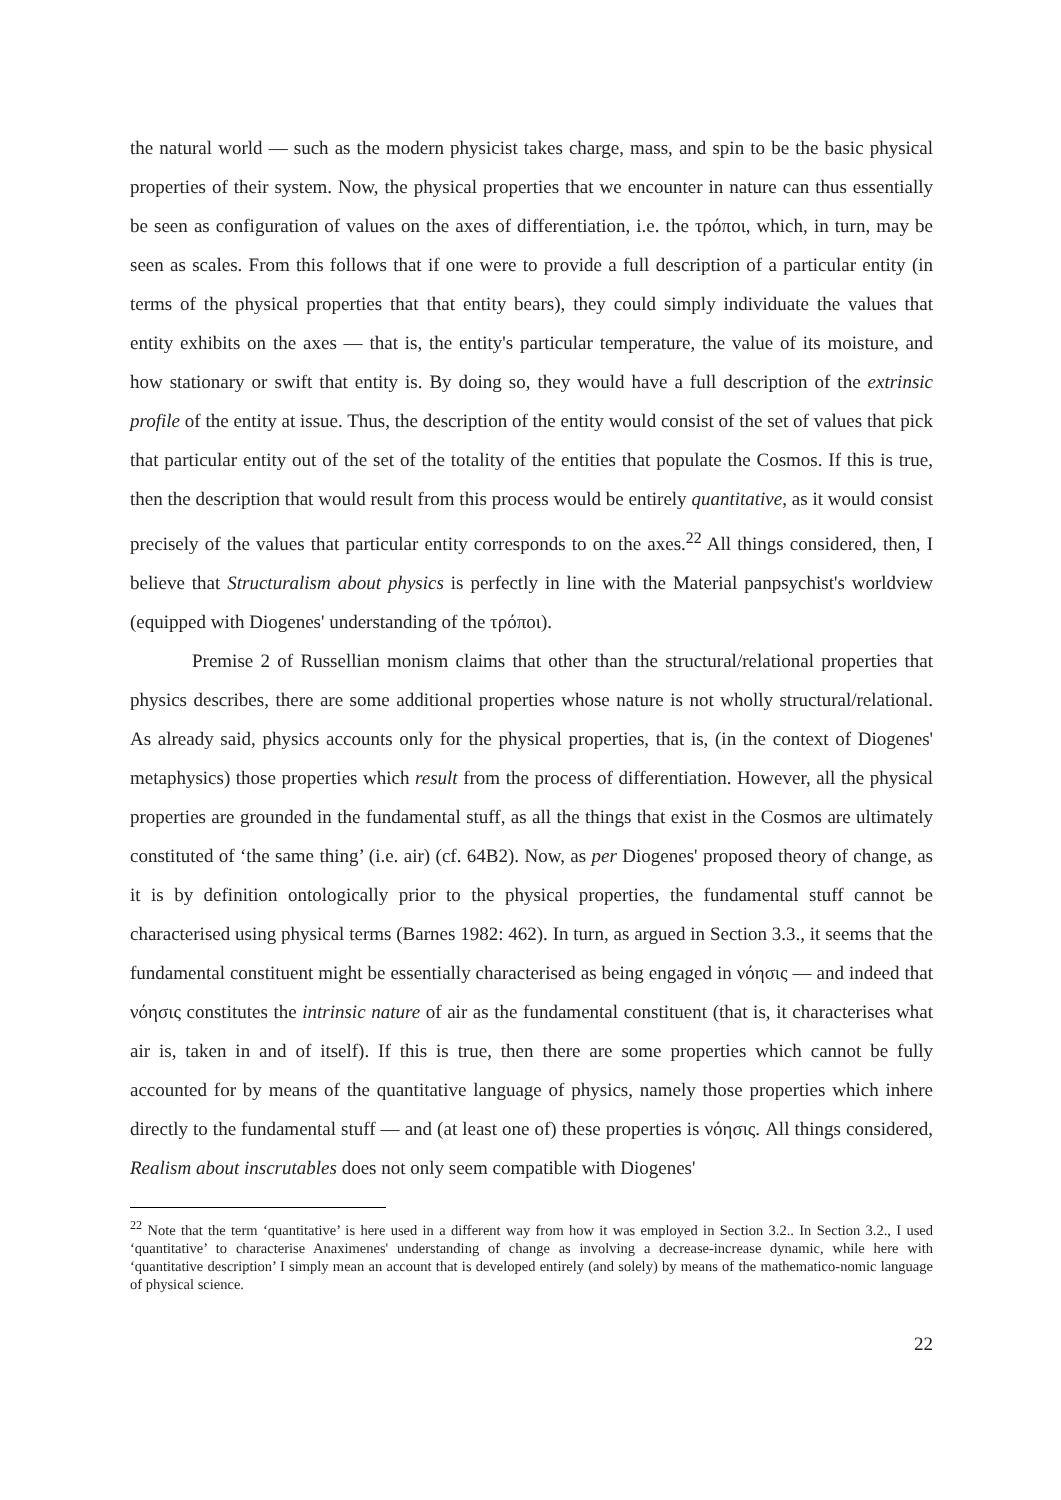the natural world — such as the modern physicist takes charge, mass, and spin to be the basic physical properties of their system. Now, the physical properties that we encounter in nature can thus essentially be seen as configuration of values on the axes of differentiation, i.e. the τρόποι, which, in turn, may be seen as scales. From this follows that if one were to provide a full description of a particular entity (in terms of the physical properties that that entity bears), they could simply individuate the values that entity exhibits on the axes — that is, the entity's particular temperature, the value of its moisture, and how stationary or swift that entity is. By doing so, they would have a full description of the extrinsic profile of the entity at issue. Thus, the description of the entity would consist of the set of values that pick that particular entity out of the set of the totality of the entities that populate the Cosmos. If this is true, then the description that would result from this process would be entirely quantitative, as it would consist precisely of the values that particular entity corresponds to on the axes.<sup>22</sup> All things considered, then, I believe that Structuralism about physics is perfectly in line with the Material panpsychist's worldview (equipped with Diogenes' understanding of the τρόποι).
Premise 2 of Russellian monism claims that other than the structural/relational properties that physics describes, there are some additional properties whose nature is not wholly structural/relational. As already said, physics accounts only for the physical properties, that is, (in the context of Diogenes' metaphysics) those properties which result from the process of differentiation. However, all the physical properties are grounded in the fundamental stuff, as all the things that exist in the Cosmos are ultimately constituted of ‘the same thing’ (i.e. air) (cf. 64B2). Now, as per Diogenes' proposed theory of change, as it is by definition ontologically prior to the physical properties, the fundamental stuff cannot be characterised using physical terms (Barnes 1982: 462). In turn, as argued in Section 3.3., it seems that the fundamental constituent might be essentially characterised as being engaged in νόησις — and indeed that νόησις constitutes the intrinsic nature of air as the fundamental constituent (that is, it characterises what air is, taken in and of itself). If this is true, then there are some properties which cannot be fully accounted for by means of the quantitative language of physics, namely those properties which inhere directly to the fundamental stuff — and (at least one of) these properties is νόησις. All things considered, Realism about inscrutables does not only seem compatible with Diogenes'
<sup>22</sup> Note that the term ‘quantitative’ is here used in a different way from how it was employed in Section 3.2.. In Section 3.2., I used ‘quantitative’ to characterise Anaximenes' understanding of change as involving a decrease-increase dynamic, while here with ‘quantitative description’ I simply mean an account that is developed entirely (and solely) by means of the mathematico-nomic language of physical science.
22